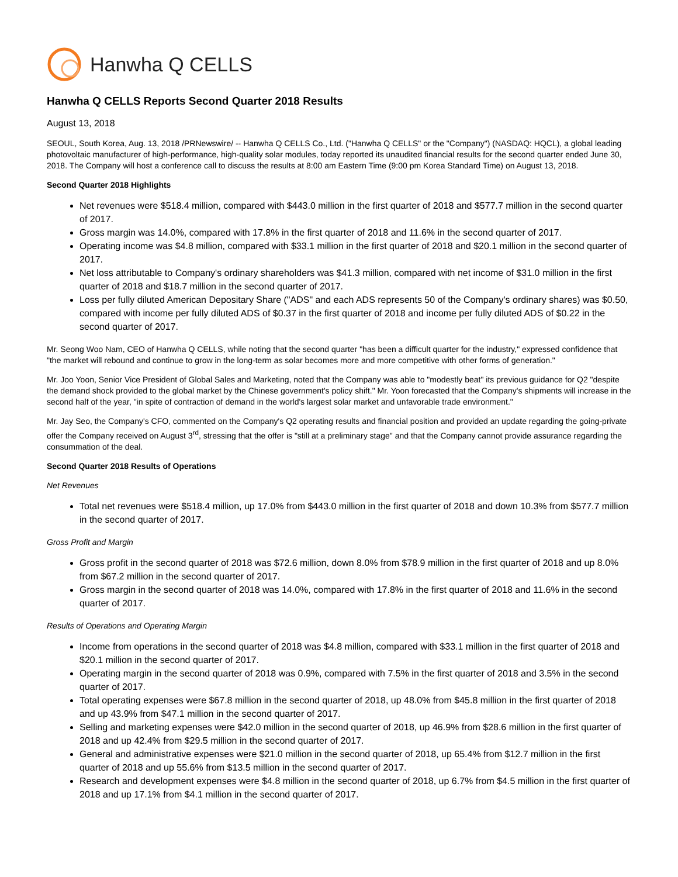Hanwha Q CELLS
Hanwha Q CELLS Reports Second Quarter 2018 Results
August 13, 2018
SEOUL, South Korea, Aug. 13, 2018 /PRNewswire/ -- Hanwha Q CELLS Co., Ltd. ("Hanwha Q CELLS" or the "Company") (NASDAQ: HQCL), a global leading photovoltaic manufacturer of high-performance, high-quality solar modules, today reported its unaudited financial results for the second quarter ended June 30, 2018. The Company will host a conference call to discuss the results at 8:00 am Eastern Time (9:00 pm Korea Standard Time) on August 13, 2018.
Second Quarter 2018 Highlights
Net revenues were $518.4 million, compared with $443.0 million in the first quarter of 2018 and $577.7 million in the second quarter of 2017.
Gross margin was 14.0%, compared with 17.8% in the first quarter of 2018 and 11.6% in the second quarter of 2017.
Operating income was $4.8 million, compared with $33.1 million in the first quarter of 2018 and $20.1 million in the second quarter of 2017.
Net loss attributable to Company's ordinary shareholders was $41.3 million, compared with net income of $31.0 million in the first quarter of 2018 and $18.7 million in the second quarter of 2017.
Loss per fully diluted American Depositary Share ("ADS" and each ADS represents 50 of the Company's ordinary shares) was $0.50, compared with income per fully diluted ADS of $0.37 in the first quarter of 2018 and income per fully diluted ADS of $0.22 in the second quarter of 2017.
Mr. Seong Woo Nam, CEO of Hanwha Q CELLS, while noting that the second quarter "has been a difficult quarter for the industry," expressed confidence that "the market will rebound and continue to grow in the long-term as solar becomes more and more competitive with other forms of generation."
Mr. Joo Yoon, Senior Vice President of Global Sales and Marketing, noted that the Company was able to "modestly beat" its previous guidance for Q2 "despite the demand shock provided to the global market by the Chinese government's policy shift." Mr. Yoon forecasted that the Company's shipments will increase in the second half of the year, "in spite of contraction of demand in the world's largest solar market and unfavorable trade environment."
Mr. Jay Seo, the Company's CFO, commented on the Company's Q2 operating results and financial position and provided an update regarding the going-private offer the Company received on August 3<sup>rd</sup>, stressing that the offer is "still at a preliminary stage" and that the Company cannot provide assurance regarding the consummation of the deal.
Second Quarter 2018 Results of Operations
Net Revenues
Total net revenues were $518.4 million, up 17.0% from $443.0 million in the first quarter of 2018 and down 10.3% from $577.7 million in the second quarter of 2017.
Gross Profit and Margin
Gross profit in the second quarter of 2018 was $72.6 million, down 8.0% from $78.9 million in the first quarter of 2018 and up 8.0% from $67.2 million in the second quarter of 2017.
Gross margin in the second quarter of 2018 was 14.0%, compared with 17.8% in the first quarter of 2018 and 11.6% in the second quarter of 2017.
Results of Operations and Operating Margin
Income from operations in the second quarter of 2018 was $4.8 million, compared with $33.1 million in the first quarter of 2018 and $20.1 million in the second quarter of 2017.
Operating margin in the second quarter of 2018 was 0.9%, compared with 7.5% in the first quarter of 2018 and 3.5% in the second quarter of 2017.
Total operating expenses were $67.8 million in the second quarter of 2018, up 48.0% from $45.8 million in the first quarter of 2018 and up 43.9% from $47.1 million in the second quarter of 2017.
Selling and marketing expenses were $42.0 million in the second quarter of 2018, up 46.9% from $28.6 million in the first quarter of 2018 and up 42.4% from $29.5 million in the second quarter of 2017.
General and administrative expenses were $21.0 million in the second quarter of 2018, up 65.4% from $12.7 million in the first quarter of 2018 and up 55.6% from $13.5 million in the second quarter of 2017.
Research and development expenses were $4.8 million in the second quarter of 2018, up 6.7% from $4.5 million in the first quarter of 2018 and up 17.1% from $4.1 million in the second quarter of 2017.